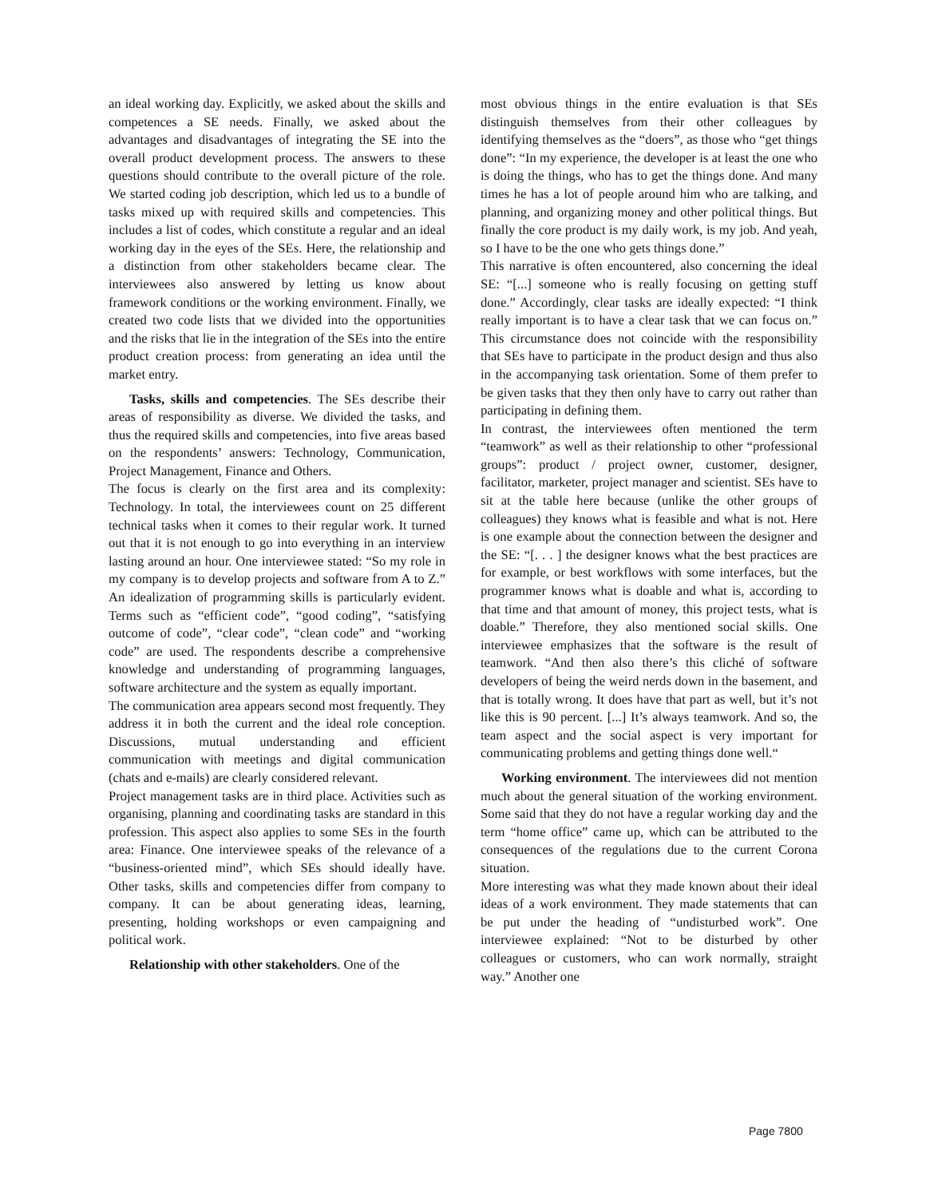an ideal working day. Explicitly, we asked about the skills and competences a SE needs. Finally, we asked about the advantages and disadvantages of integrating the SE into the overall product development process. The answers to these questions should contribute to the overall picture of the role. We started coding job description, which led us to a bundle of tasks mixed up with required skills and competencies. This includes a list of codes, which constitute a regular and an ideal working day in the eyes of the SEs. Here, the relationship and a distinction from other stakeholders became clear. The interviewees also answered by letting us know about framework conditions or the working environment. Finally, we created two code lists that we divided into the opportunities and the risks that lie in the integration of the SEs into the entire product creation process: from generating an idea until the market entry.
Tasks, skills and competencies. The SEs describe their areas of responsibility as diverse. We divided the tasks, and thus the required skills and competencies, into five areas based on the respondents’ answers: Technology, Communication, Project Management, Finance and Others.
The focus is clearly on the first area and its complexity: Technology. In total, the interviewees count on 25 different technical tasks when it comes to their regular work. It turned out that it is not enough to go into everything in an interview lasting around an hour. One interviewee stated: “So my role in my company is to develop projects and software from A to Z.” An idealization of programming skills is particularly evident. Terms such as “efficient code”, “good coding”, “satisfying outcome of code”, “clear code”, “clean code” and “working code” are used. The respondents describe a comprehensive knowledge and understanding of programming languages, software architecture and the system as equally important.
The communication area appears second most frequently. They address it in both the current and the ideal role conception. Discussions, mutual understanding and efficient communication with meetings and digital communication (chats and e-mails) are clearly considered relevant.
Project management tasks are in third place. Activities such as organising, planning and coordinating tasks are standard in this profession. This aspect also applies to some SEs in the fourth area: Finance. One interviewee speaks of the relevance of a “business-oriented mind”, which SEs should ideally have. Other tasks, skills and competencies differ from company to company. It can be about generating ideas, learning, presenting, holding workshops or even campaigning and political work.
Relationship with other stakeholders. One of the
most obvious things in the entire evaluation is that SEs distinguish themselves from their other colleagues by identifying themselves as the “doers”, as those who “get things done”: “In my experience, the developer is at least the one who is doing the things, who has to get the things done. And many times he has a lot of people around him who are talking, and planning, and organizing money and other political things. But finally the core product is my daily work, is my job. And yeah, so I have to be the one who gets things done.”
This narrative is often encountered, also concerning the ideal SE: “[...] someone who is really focusing on getting stuff done.” Accordingly, clear tasks are ideally expected: “I think really important is to have a clear task that we can focus on.” This circumstance does not coincide with the responsibility that SEs have to participate in the product design and thus also in the accompanying task orientation. Some of them prefer to be given tasks that they then only have to carry out rather than participating in defining them.
In contrast, the interviewees often mentioned the term “teamwork” as well as their relationship to other “professional groups”: product / project owner, customer, designer, facilitator, marketer, project manager and scientist. SEs have to sit at the table here because (unlike the other groups of colleagues) they knows what is feasible and what is not. Here is one example about the connection between the designer and the SE: “[. . . ] the designer knows what the best practices are for example, or best workflows with some interfaces, but the programmer knows what is doable and what is, according to that time and that amount of money, this project tests, what is doable.” Therefore, they also mentioned social skills. One interviewee emphasizes that the software is the result of teamwork. “And then also there’s this cliché of software developers of being the weird nerds down in the basement, and that is totally wrong. It does have that part as well, but it’s not like this is 90 percent. [...] It’s always teamwork. And so, the team aspect and the social aspect is very important for communicating problems and getting things done well.“
Working environment. The interviewees did not mention much about the general situation of the working environment. Some said that they do not have a regular working day and the term “home office” came up, which can be attributed to the consequences of the regulations due to the current Corona situation.
More interesting was what they made known about their ideal ideas of a work environment. They made statements that can be put under the heading of “undisturbed work”. One interviewee explained: “Not to be disturbed by other colleagues or customers, who can work normally, straight way.” Another one
Page 7800